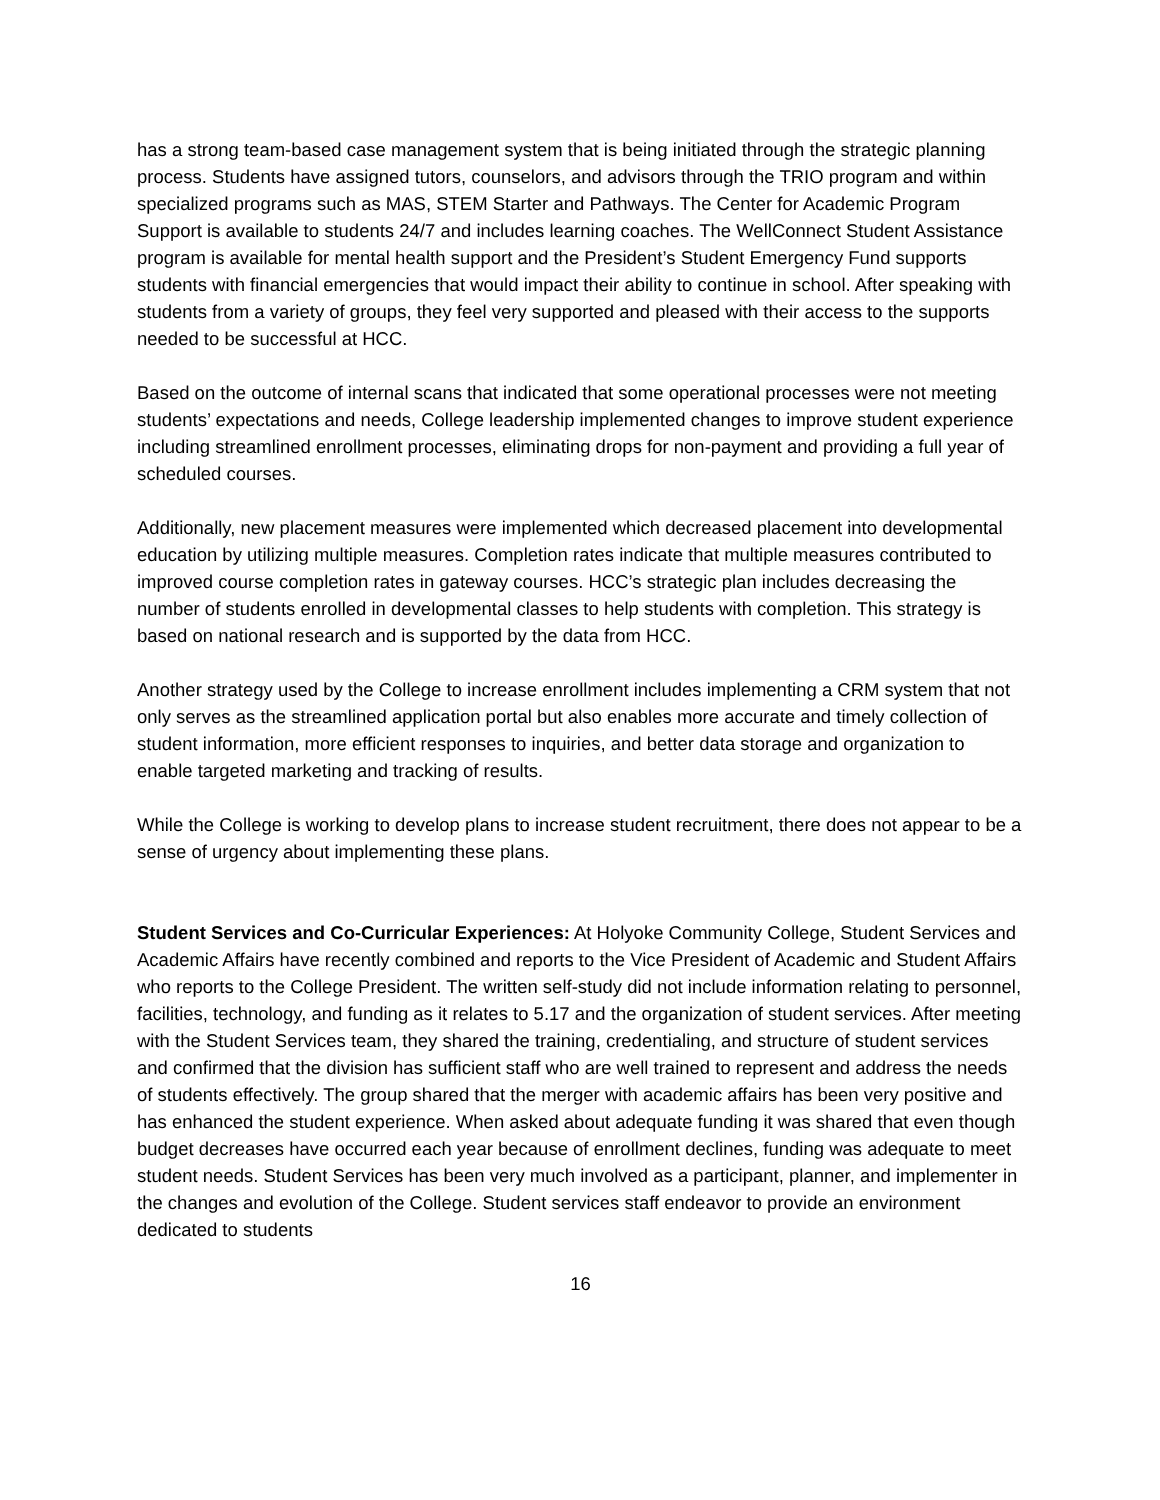has a strong team-based case management system that is being initiated through the strategic planning process. Students have assigned tutors, counselors, and advisors through the TRIO program and within specialized programs such as MAS, STEM Starter and Pathways. The Center for Academic Program Support is available to students 24/7 and includes learning coaches. The WellConnect Student Assistance program is available for mental health support and the President’s Student Emergency Fund supports students with financial emergencies that would impact their ability to continue in school. After speaking with students from a variety of groups, they feel very supported and pleased with their access to the supports needed to be successful at HCC.
Based on the outcome of internal scans that indicated that some operational processes were not meeting students’ expectations and needs, College leadership implemented changes to improve student experience including streamlined enrollment processes, eliminating drops for non-payment and providing a full year of scheduled courses.
Additionally, new placement measures were implemented which decreased placement into developmental education by utilizing multiple measures. Completion rates indicate that multiple measures contributed to improved course completion rates in gateway courses. HCC’s strategic plan includes decreasing the number of students enrolled in developmental classes to help students with completion. This strategy is based on national research and is supported by the data from HCC.
Another strategy used by the College to increase enrollment includes implementing a CRM system that not only serves as the streamlined application portal but also enables more accurate and timely collection of student information, more efficient responses to inquiries, and better data storage and organization to enable targeted marketing and tracking of results.
While the College is working to develop plans to increase student recruitment, there does not appear to be a sense of urgency about implementing these plans.
Student Services and Co-Curricular Experiences: At Holyoke Community College, Student Services and Academic Affairs have recently combined and reports to the Vice President of Academic and Student Affairs who reports to the College President. The written self-study did not include information relating to personnel, facilities, technology, and funding as it relates to 5.17 and the organization of student services. After meeting with the Student Services team, they shared the training, credentialing, and structure of student services and confirmed that the division has sufficient staff who are well trained to represent and address the needs of students effectively. The group shared that the merger with academic affairs has been very positive and has enhanced the student experience. When asked about adequate funding it was shared that even though budget decreases have occurred each year because of enrollment declines, funding was adequate to meet student needs. Student Services has been very much involved as a participant, planner, and implementer in the changes and evolution of the College. Student services staff endeavor to provide an environment dedicated to students
16